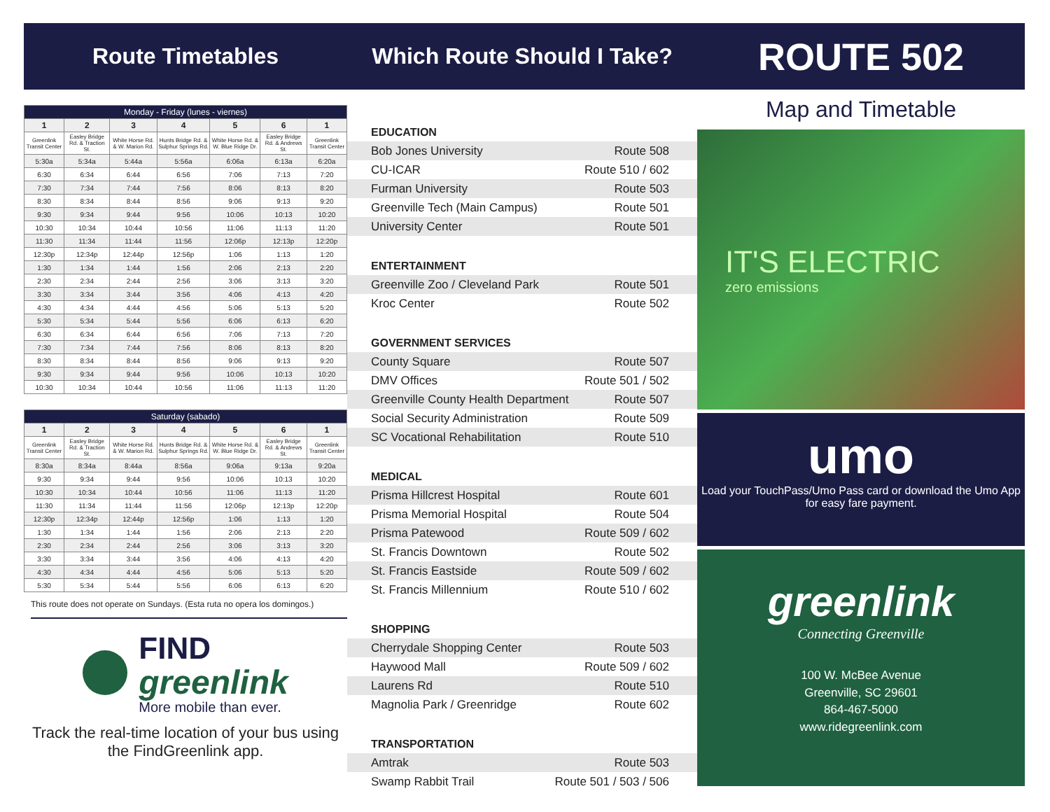Route Timetables
| Monday - Friday (lunes - viernes) | | | | | | |
| 1 | 2 | 3 | 4 | 5 | 6 | 1 |
| Greenlink Transit Center | Easley Bridge Rd. & Traction St. | White Horse Rd. & W. Marion Rd. | Hunts Bridge Rd. & Sulphur Springs Rd. | White Horse Rd. & W. Blue Ridge Dr. | Easley Bridge Rd. & Andrews St. | Greenlink Transit Center |
| 5:30a | 5:34a | 5:44a | 5:56a | 6:06a | 6:13a | 6:20a |
| 6:30 | 6:34 | 6:44 | 6:56 | 7:06 | 7:13 | 7:20 |
| 7:30 | 7:34 | 7:44 | 7:56 | 8:06 | 8:13 | 8:20 |
| 8:30 | 8:34 | 8:44 | 8:56 | 9:06 | 9:13 | 9:20 |
| 9:30 | 9:34 | 9:44 | 9:56 | 10:06 | 10:13 | 10:20 |
| 10:30 | 10:34 | 10:44 | 10:56 | 11:06 | 11:13 | 11:20 |
| 11:30 | 11:34 | 11:44 | 11:56 | 12:06p | 12:13p | 12:20p |
| 12:30p | 12:34p | 12:44p | 12:56p | 1:06 | 1:13 | 1:20 |
| 1:30 | 1:34 | 1:44 | 1:56 | 2:06 | 2:13 | 2:20 |
| 2:30 | 2:34 | 2:44 | 2:56 | 3:06 | 3:13 | 3:20 |
| 3:30 | 3:34 | 3:44 | 3:56 | 4:06 | 4:13 | 4:20 |
| 4:30 | 4:34 | 4:44 | 4:56 | 5:06 | 5:13 | 5:20 |
| 5:30 | 5:34 | 5:44 | 5:56 | 6:06 | 6:13 | 6:20 |
| 6:30 | 6:34 | 6:44 | 6:56 | 7:06 | 7:13 | 7:20 |
| 7:30 | 7:34 | 7:44 | 7:56 | 8:06 | 8:13 | 8:20 |
| 8:30 | 8:34 | 8:44 | 8:56 | 9:06 | 9:13 | 9:20 |
| 9:30 | 9:34 | 9:44 | 9:56 | 10:06 | 10:13 | 10:20 |
| 10:30 | 10:34 | 10:44 | 10:56 | 11:06 | 11:13 | 11:20 |
| Saturday (sabado) | | | | | | |
| 1 | 2 | 3 | 4 | 5 | 6 | 1 |
| Greenlink Transit Center | Easley Bridge Rd. & Traction St. | White Horse Rd. & W. Marion Rd. | Hunts Bridge Rd. & Sulphur Springs Rd. | White Horse Rd. & W. Blue Ridge Dr. | Easley Bridge Rd. & Andrews St. | Greenlink Transit Center |
| 8:30a | 8:34a | 8:44a | 8:56a | 9:06a | 9:13a | 9:20a |
| 9:30 | 9:34 | 9:44 | 9:56 | 10:06 | 10:13 | 10:20 |
| 10:30 | 10:34 | 10:44 | 10:56 | 11:06 | 11:13 | 11:20 |
| 11:30 | 11:34 | 11:44 | 11:56 | 12:06p | 12:13p | 12:20p |
| 12:30p | 12:34p | 12:44p | 12:56p | 1:06 | 1:13 | 1:20 |
| 1:30 | 1:34 | 1:44 | 1:56 | 2:06 | 2:13 | 2:20 |
| 2:30 | 2:34 | 2:44 | 2:56 | 3:06 | 3:13 | 3:20 |
| 3:30 | 3:34 | 3:44 | 3:56 | 4:06 | 4:13 | 4:20 |
| 4:30 | 4:34 | 4:44 | 4:56 | 5:06 | 5:13 | 5:20 |
| 5:30 | 5:34 | 5:44 | 5:56 | 6:06 | 6:13 | 6:20 |
This route does not operate on Sundays. (Esta ruta no opera los domingos.)
FIND
greenlink
More mobile than ever.
Track the real-time location of your bus using the FindGreenlink app.
Which Route Should I Take?
EDUCATION
Bob Jones University Route 508
CU-ICAR Route 510 / 602
Furman University Route 503
Greenville Tech (Main Campus) Route 501
University Center Route 501
ENTERTAINMENT
Greenville Zoo / Cleveland Park Route 501
Kroc Center Route 502
GOVERNMENT SERVICES
County Square Route 507
DMV Offices Route 501 / 502
Greenville County Health Department Route 507
Social Security Administration Route 509
SC Vocational Rehabilitation Route 510
MEDICAL
Prisma Hillcrest Hospital Route 601
Prisma Memorial Hospital Route 504
Prisma Patewood Route 509 / 602
St. Francis Downtown Route 502
St. Francis Eastside Route 509 / 602
St. Francis Millennium Route 510 / 602
SHOPPING
Cherrydale Shopping Center Route 503
Haywood Mall Route 509 / 602
Laurens Rd Route 510
Magnolia Park / Greenridge Route 602
TRANSPORTATION
Amtrak Route 503
Swamp Rabbit Trail Route 501 / 503 / 506
ROUTE 502
Map and Timetable
IT'S ELECTRIC
zero emissions
umo
Load your TouchPass/Umo Pass card or download the Umo App for easy fare payment.
greenlink
Connecting Greenville
100 W. McBee Avenue
Greenville, SC 29601
864-467-5000
www.ridegreenlink.com